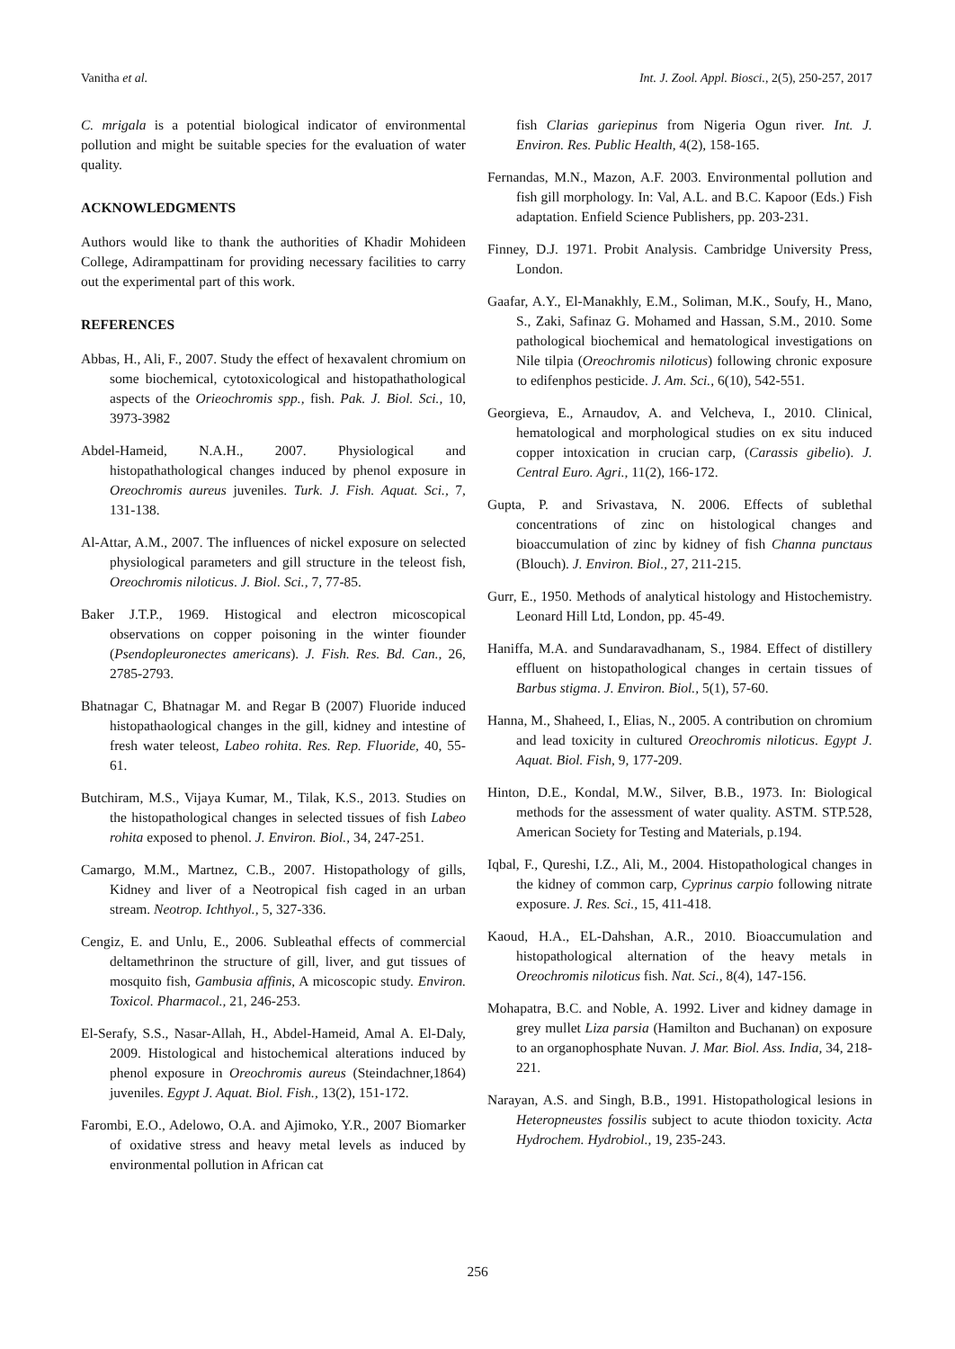Vanitha et al. Int. J. Zool. Appl. Biosci., 2(5), 250-257, 2017
C. mrigala is a potential biological indicator of environmental pollution and might be suitable species for the evaluation of water quality.
ACKNOWLEDGMENTS
Authors would like to thank the authorities of Khadir Mohideen College, Adirampattinam for providing necessary facilities to carry out the experimental part of this work.
REFERENCES
Abbas, H., Ali, F., 2007. Study the effect of hexavalent chromium on some biochemical, cytotoxicological and histopathathological aspects of the Orieochromis spp., fish. Pak. J. Biol. Sci., 10, 3973-3982
Abdel-Hameid, N.A.H., 2007. Physiological and histopathathological changes induced by phenol exposure in Oreochromis aureus juveniles. Turk. J. Fish. Aquat. Sci., 7, 131-138.
Al-Attar, A.M., 2007. The influences of nickel exposure on selected physiological parameters and gill structure in the teleost fish, Oreochromis niloticus. J. Biol. Sci., 7, 77-85.
Baker J.T.P., 1969. Histogical and electron micoscopical observations on copper poisoning in the winter fiounder (Psendopleuronectes americans). J. Fish. Res. Bd. Can., 26, 2785-2793.
Bhatnagar C, Bhatnagar M. and Regar B (2007) Fluoride induced histopathaological changes in the gill, kidney and intestine of fresh water teleost, Labeo rohita. Res. Rep. Fluoride, 40, 55-61.
Butchiram, M.S., Vijaya Kumar, M., Tilak, K.S., 2013. Studies on the histopathological changes in selected tissues of fish Labeo rohita exposed to phenol. J. Environ. Biol., 34, 247-251.
Camargo, M.M., Martnez, C.B., 2007. Histopathology of gills, Kidney and liver of a Neotropical fish caged in an urban stream. Neotrop. Ichthyol., 5, 327-336.
Cengiz, E. and Unlu, E., 2006. Subleathal effects of commercial deltamethrinon the structure of gill, liver, and gut tissues of mosquito fish, Gambusia affinis, A micoscopic study. Environ. Toxicol. Pharmacol., 21, 246-253.
El-Serafy, S.S., Nasar-Allah, H., Abdel-Hameid, Amal A. El-Daly, 2009. Histological and histochemical alterations induced by phenol exposure in Oreochromis aureus (Steindachner,1864) juveniles. Egypt J. Aquat. Biol. Fish., 13(2), 151-172.
Farombi, E.O., Adelowo, O.A. and Ajimoko, Y.R., 2007 Biomarker of oxidative stress and heavy metal levels as induced by environmental pollution in African cat
fish Clarias gariepinus from Nigeria Ogun river. Int. J. Environ. Res. Public Health, 4(2), 158-165.
Fernandas, M.N., Mazon, A.F. 2003. Environmental pollution and fish gill morphology. In: Val, A.L. and B.C. Kapoor (Eds.) Fish adaptation. Enfield Science Publishers, pp. 203-231.
Finney, D.J. 1971. Probit Analysis. Cambridge University Press, London.
Gaafar, A.Y., El-Manakhly, E.M., Soliman, M.K., Soufy, H., Mano, S., Zaki, Safinaz G. Mohamed and Hassan, S.M., 2010. Some pathological biochemical and hematological investigations on Nile tilpia (Oreochromis niloticus) following chronic exposure to edifenphos pesticide. J. Am. Sci., 6(10), 542-551.
Georgieva, E., Arnaudov, A. and Velcheva, I., 2010. Clinical, hematological and morphological studies on ex situ induced copper intoxication in crucian carp, (Carassis gibelio). J. Central Euro. Agri., 11(2), 166-172.
Gupta, P. and Srivastava, N. 2006. Effects of sublethal concentrations of zinc on histological changes and bioaccumulation of zinc by kidney of fish Channa punctaus (Blouch). J. Environ. Biol., 27, 211-215.
Gurr, E., 1950. Methods of analytical histology and Histochemistry. Leonard Hill Ltd, London, pp. 45-49.
Haniffa, M.A. and Sundaravadhanam, S., 1984. Effect of distillery effluent on histopathological changes in certain tissues of Barbus stigma. J. Environ. Biol., 5(1), 57-60.
Hanna, M., Shaheed, I., Elias, N., 2005. A contribution on chromium and lead toxicity in cultured Oreochromis niloticus. Egypt J. Aquat. Biol. Fish, 9, 177-209.
Hinton, D.E., Kondal, M.W., Silver, B.B., 1973. In: Biological methods for the assessment of water quality. ASTM. STP.528, American Society for Testing and Materials, p.194.
Iqbal, F., Qureshi, I.Z., Ali, M., 2004. Histopathological changes in the kidney of common carp, Cyprinus carpio following nitrate exposure. J. Res. Sci., 15, 411-418.
Kaoud, H.A., EL-Dahshan, A.R., 2010. Bioaccumulation and histopathological alternation of the heavy metals in Oreochromis niloticus fish. Nat. Sci., 8(4), 147-156.
Mohapatra, B.C. and Noble, A. 1992. Liver and kidney damage in grey mullet Liza parsia (Hamilton and Buchanan) on exposure to an organophosphate Nuvan. J. Mar. Biol. Ass. India, 34, 218-221.
Narayan, A.S. and Singh, B.B., 1991. Histopathological lesions in Heteropneustes fossilis subject to acute thiodon toxicity. Acta Hydrochem. Hydrobiol., 19, 235-243.
256